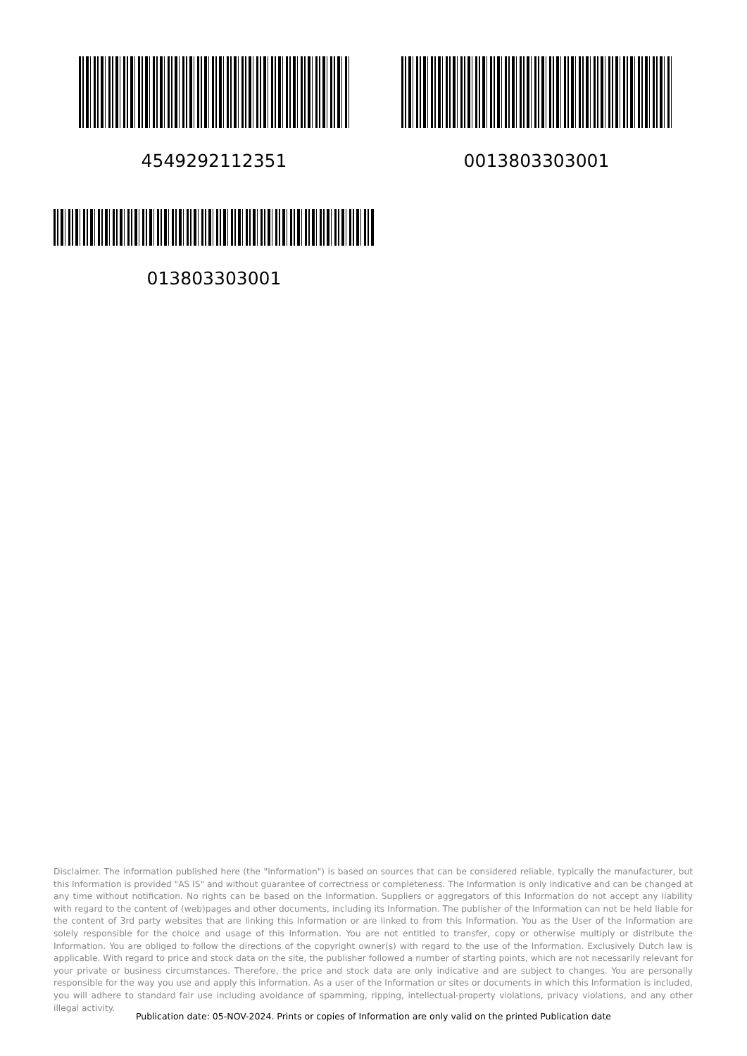4549292112351 0013803303001
013803303001
Disclaimer. The information published here (the "Information") is based on sources that can be considered reliable, typically the manufacturer, but this Information is provided "AS IS" and without guarantee of correctness or completeness. The Information is only indicative and can be changed at any time without notification. No rights can be based on the Information. Suppliers or aggregators of this Information do not accept any liability with regard to the content of (web)pages and other documents, including its Information. The publisher of the Information can not be held liable for the content of 3rd party websites that are linking this Information or are linked to from this Information. You as the User of the Information are solely responsible for the choice and usage of this Information. You are not entitled to transfer, copy or otherwise multiply or distribute the Information. You are obliged to follow the directions of the copyright owner(s) with regard to the use of the Information. Exclusively Dutch law is applicable. With regard to price and stock data on the site, the publisher followed a number of starting points, which are not necessarily relevant for your private or business circumstances. Therefore, the price and stock data are only indicative and are subject to changes. You are personally responsible for the way you use and apply this information. As a user of the Information or sites or documents in which this Information is included, you will adhere to standard fair use including avoidance of spamming, ripping, intellectual-property violations, privacy violations, and any other illegal activity.
Publication date: 05-NOV-2024. Prints or copies of Information are only valid on the printed Publication date